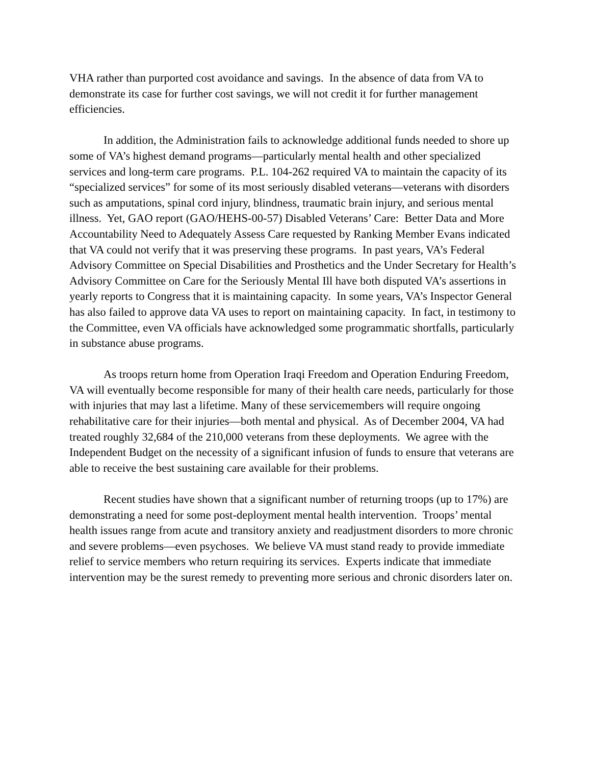VHA rather than purported cost avoidance and savings. In the absence of data from VA to demonstrate its case for further cost savings, we will not credit it for further management efficiencies.
In addition, the Administration fails to acknowledge additional funds needed to shore up some of VA’s highest demand programs—particularly mental health and other specialized services and long-term care programs. P.L. 104-262 required VA to maintain the capacity of its “specialized services” for some of its most seriously disabled veterans—veterans with disorders such as amputations, spinal cord injury, blindness, traumatic brain injury, and serious mental illness. Yet, GAO report (GAO/HEHS-00-57) Disabled Veterans’ Care: Better Data and More Accountability Need to Adequately Assess Care requested by Ranking Member Evans indicated that VA could not verify that it was preserving these programs. In past years, VA’s Federal Advisory Committee on Special Disabilities and Prosthetics and the Under Secretary for Health’s Advisory Committee on Care for the Seriously Mental Ill have both disputed VA’s assertions in yearly reports to Congress that it is maintaining capacity. In some years, VA’s Inspector General has also failed to approve data VA uses to report on maintaining capacity. In fact, in testimony to the Committee, even VA officials have acknowledged some programmatic shortfalls, particularly in substance abuse programs.
As troops return home from Operation Iraqi Freedom and Operation Enduring Freedom, VA will eventually become responsible for many of their health care needs, particularly for those with injuries that may last a lifetime. Many of these servicemembers will require ongoing rehabilitative care for their injuries—both mental and physical. As of December 2004, VA had treated roughly 32,684 of the 210,000 veterans from these deployments. We agree with the Independent Budget on the necessity of a significant infusion of funds to ensure that veterans are able to receive the best sustaining care available for their problems.
Recent studies have shown that a significant number of returning troops (up to 17%) are demonstrating a need for some post-deployment mental health intervention. Troops’ mental health issues range from acute and transitory anxiety and readjustment disorders to more chronic and severe problems—even psychoses. We believe VA must stand ready to provide immediate relief to service members who return requiring its services. Experts indicate that immediate intervention may be the surest remedy to preventing more serious and chronic disorders later on.